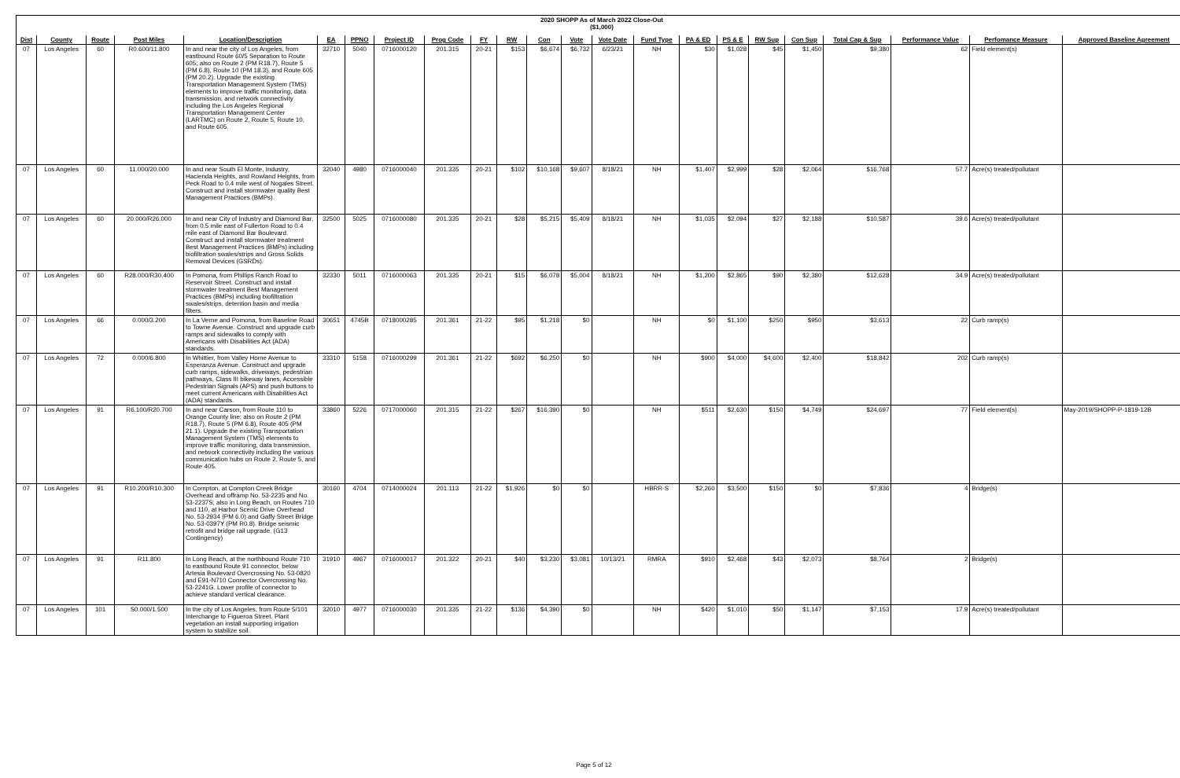2020 SHOPP As of March 2022 Close-Out
($1,000)
| Dist | County | Route | Post Miles | Location/Description | EA | PPNO | Project ID | Prog Code | FY | RW | Con | Vote | Vote Date | Fund Type | PA & ED | PS & E | RW Sup | Con Sup | Total Cap & Sup | Performance Value | Perfomance Measure | Approved Baseline Agreement |
| --- | --- | --- | --- | --- | --- | --- | --- | --- | --- | --- | --- | --- | --- | --- | --- | --- | --- | --- | --- | --- | --- | --- |
| 07 | Los Angeles | 60 | R0.600/11.800 | In and near the city of Los Angeles, from eastbound Route 60/5 Separation to Route 605; also on Route 2 (PM R18.7), Route 5 (PM 6.8), Route 10 (PM 18.3), and Route 605 (PM 20.2). Upgrade the existing Transportation Management System (TMS) elements to improve traffic monitoring, data transmission, and network connectivity including the Los Angeles Regional Transportation Management Center (LARTMC) on Route 2, Route 5, Route 10, and Route 605. | 32710 | 5040 | 0716000120 | 201.315 | 20-21 | $153 | $6,674 | $6,732 | 6/23/21 | NH | $30 | $1,028 | $45 | $1,450 | $9,380 | 62 | Field element(s) | |
| 07 | Los Angeles | 60 | 11.000/20.000 | In and near South El Monte, Industry, Hacienda Heights, and Rowland Heights, from Peck Road to 0.4 mile west of Nogales Street. Construct and install stormwater quality Best Management Practices (BMPs). | 32040 | 4980 | 0716000040 | 201.335 | 20-21 | $102 | $10,168 | $9,607 | 8/18/21 | NH | $1,407 | $2,999 | $28 | $2,064 | $16,768 | 57.7 | Acre(s) treated/pollutant | |
| 07 | Los Angeles | 60 | 20.000/R26.000 | In and near City of Industry and Diamond Bar, from 0.5 mile east of Fullerton Road to 0.4 mile east of Diamond Bar Boulevard. Construct and install stormwater treatment Best Management Practices (BMPs) including biofiltration swales/strips and Gross Solids Removal Devices (GSRDs). | 32500 | 5025 | 0716000080 | 201.335 | 20-21 | $28 | $5,215 | $5,409 | 8/18/21 | NH | $1,035 | $2,094 | $27 | $2,188 | $10,587 | 39.6 | Acre(s) treated/pollutant | |
| 07 | Los Angeles | 60 | R28.000/R30.400 | In Pomona, from Phillips Ranch Road to Reservoir Street. Construct and install stormwater treatment Best Management Practices (BMPs) including biofiltration swales/strips, detention basin and media filters. | 32330 | 5011 | 0716000063 | 201.335 | 20-21 | $15 | $6,078 | $5,004 | 8/18/21 | NH | $1,200 | $2,865 | $90 | $2,380 | $12,628 | 34.9 | Acre(s) treated/pollutant | |
| 07 | Los Angeles | 66 | 0.000/3.200 | In La Verne and Pomona, from Baseline Road to Towne Avenue. Construct and upgrade curb ramps and sidewalks to comply with Americans with Disabilities Act (ADA) standards. | 30651 | 4745B | 0718000285 | 201.361 | 21-22 | $95 | $1,218 | $0 | | NH | $0 | $1,100 | $250 | $950 | $3,613 | 22 | Curb ramp(s) | |
| 07 | Los Angeles | 72 | 0.000/6.800 | In Whittier, from Valley Home Avenue to Esperanza Avenue. Construct and upgrade curb ramps, sidewalks, driveways, pedestrian pathways, Class III bikeway lanes, Accessible Pedestrian Signals (APS) and push buttons to meet current Americans with Disabilities Act (ADA) standards. | 33310 | 5158 | 0716000299 | 201.361 | 21-22 | $692 | $6,250 | $0 | | NH | $900 | $4,000 | $4,600 | $2,400 | $18,842 | 202 | Curb ramp(s) | |
| 07 | Los Angeles | 91 | R6.100/R20.700 | In and near Carson, from Route 110 to Orange County line; also on Route 2 (PM R18.7), Route 5 (PM 6.8), Route 405 (PM 21.1). Upgrade the existing Transportation Management System (TMS) elements to improve traffic monitoring, data transmission, and network connectivity including the various communication hubs on Route 2, Route 5, and Route 405. | 33860 | 5226 | 0717000060 | 201.315 | 21-22 | $267 | $16,390 | $0 | | NH | $511 | $2,630 | $150 | $4,749 | $24,697 | 77 | Field element(s) | May-2019/SHOPP-P-1819-12B |
| 07 | Los Angeles | 91 | R10.200/R10.300 | In Compton, at Compton Creek Bridge Overhead and offramp No. 53-2235 and No. 53-2237S; also in Long Beach, on Routes 710 and 110, at Harbor Scenic Drive Overhead No. 53-2934 (PM 6.0) and Gaffy Street Bridge No. 53-0397Y (PM R0.8). Bridge seismic retrofit and bridge rail upgrade. (G13 Contingency) | 30160 | 4704 | 0714000024 | 201.113 | 21-22 | $1,926 | $0 | $0 | | HBRR-S | $2,260 | $3,500 | $150 | $0 | $7,836 | 4 | Bridge(s) | |
| 07 | Los Angeles | 91 | R11.800 | In Long Beach, at the northbound Route 710 to eastbound Route 91 connector, below Artesia Boulevard Overcrossing No. 53-0820 and E91-N710 Connector Overcrossing No. 53-2241G. Lower profile of connector to achieve standard vertical clearance. | 31910 | 4967 | 0716000017 | 201.322 | 20-21 | $40 | $3,230 | $3,081 | 10/13/21 | RMRA | $910 | $2,468 | $43 | $2,073 | $8,764 | 2 | Bridge(s) | |
| 07 | Los Angeles | 101 | S0.000/1.500 | In the city of Los Angeles, from Route 5/101 Interchange to Figueroa Street. Plant vegetation an install supporting irrigation system to stabilize soil. | 32010 | 4977 | 0716000030 | 201.335 | 21-22 | $136 | $4,390 | $0 | | NH | $420 | $1,010 | $50 | $1,147 | $7,153 | 17.9 | Acre(s) treated/pollutant | |
Page 5 of 12